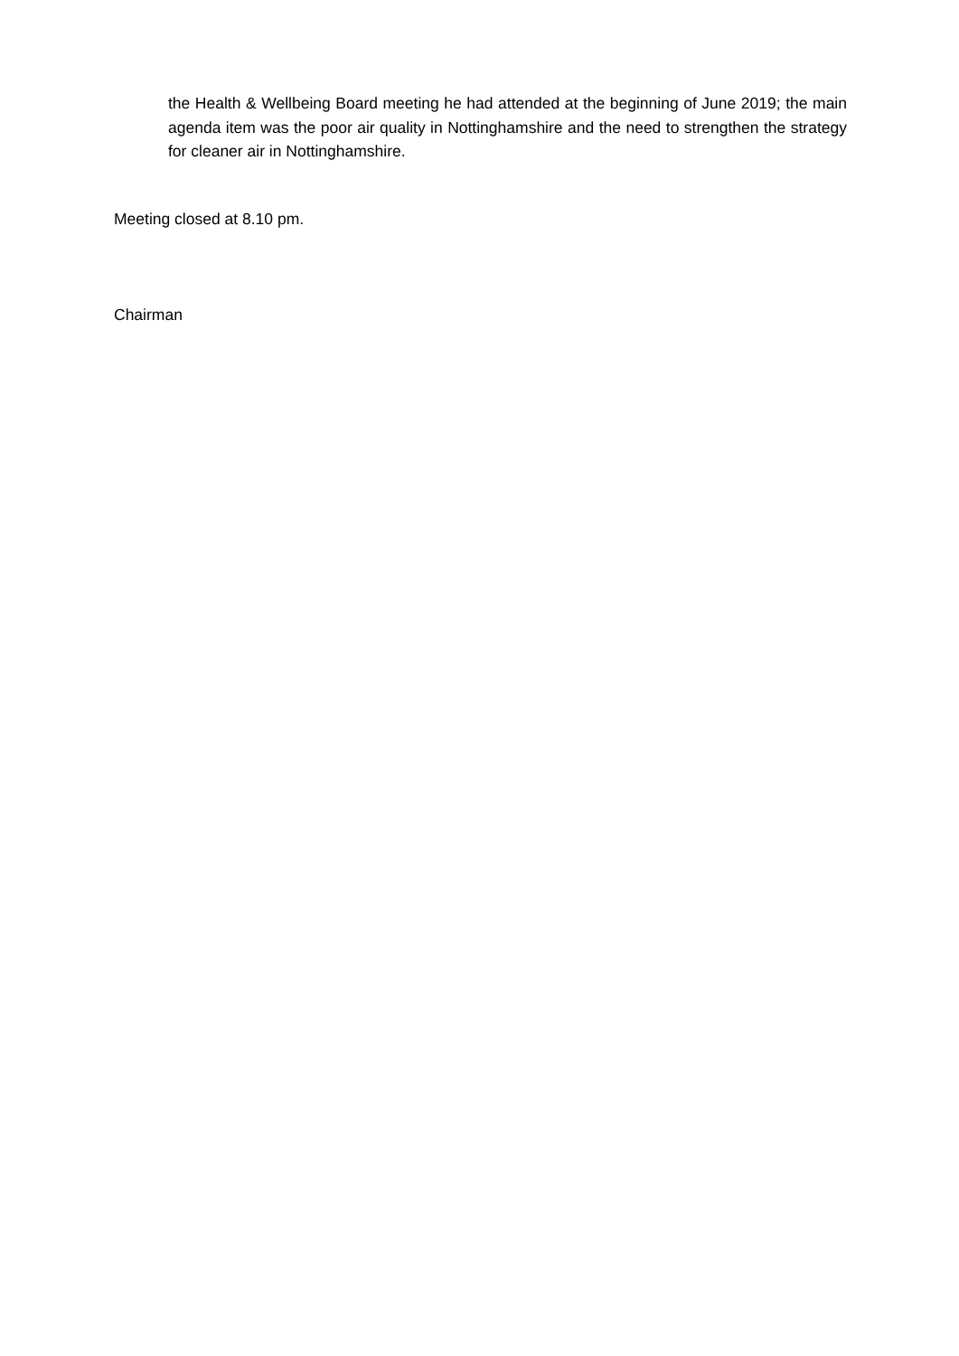the Health & Wellbeing Board meeting he had attended at the beginning of June 2019; the main agenda item was the poor air quality in Nottinghamshire and the need to strengthen the strategy for cleaner air in Nottinghamshire.
Meeting closed at 8.10 pm.
Chairman